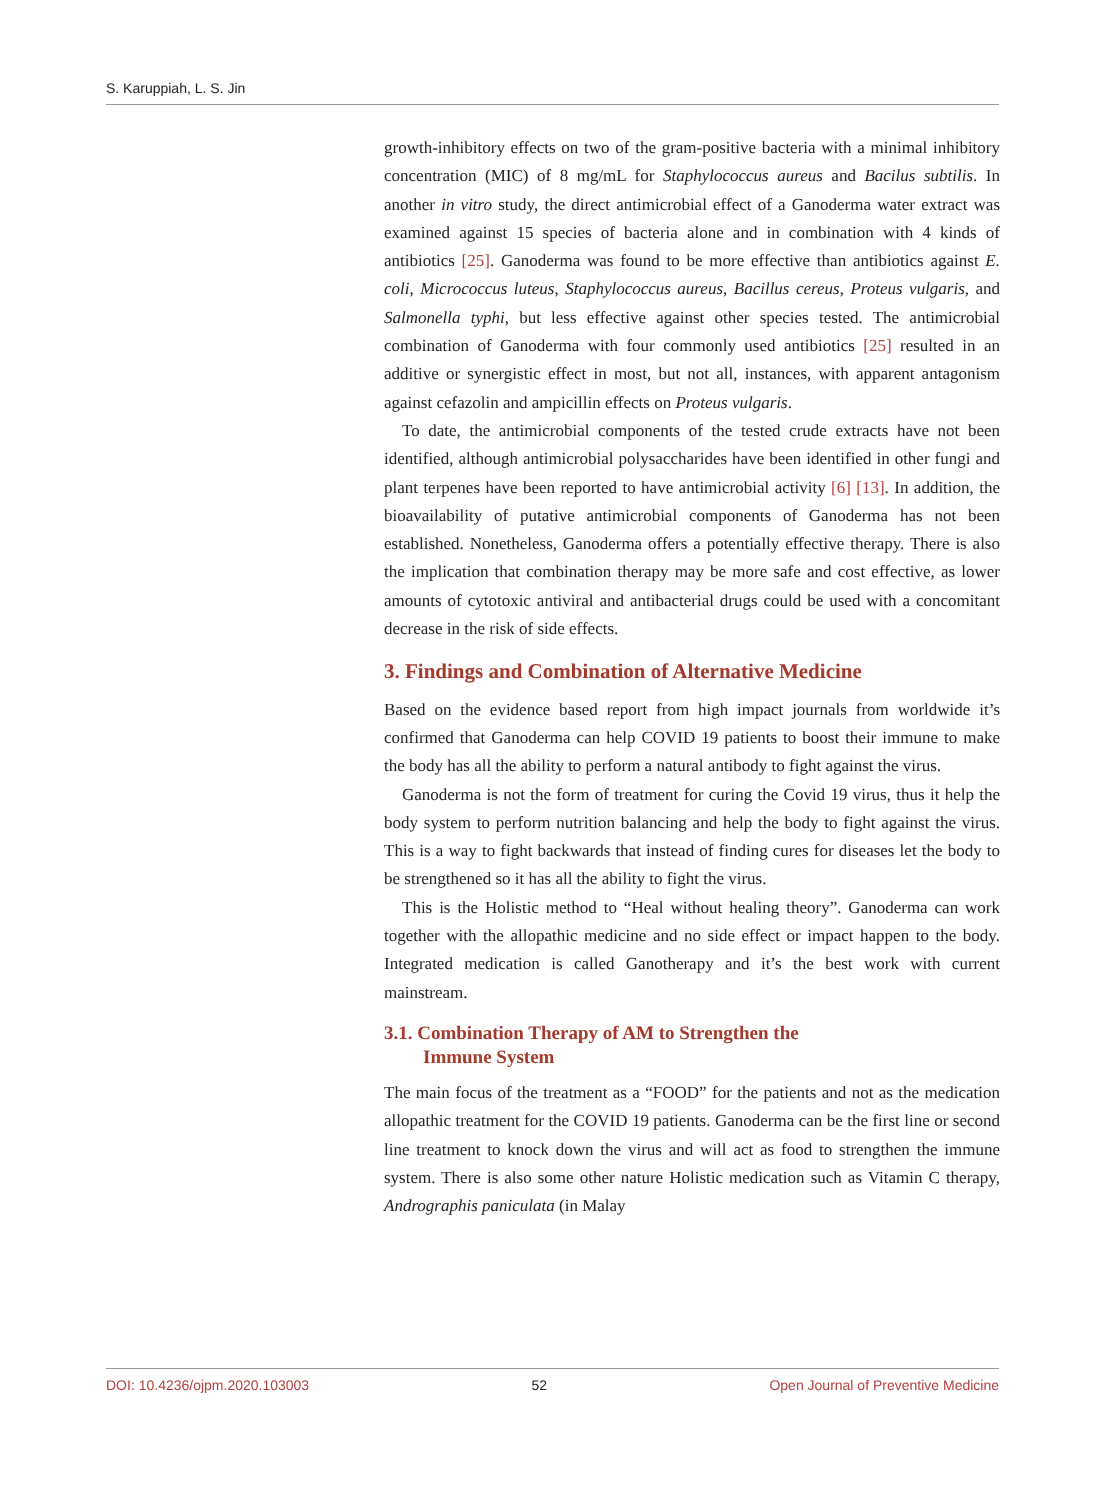S. Karuppiah, L. S. Jin
growth-inhibitory effects on two of the gram-positive bacteria with a minimal inhibitory concentration (MIC) of 8 mg/mL for Staphylococcus aureus and Bacilus subtilis. In another in vitro study, the direct antimicrobial effect of a Ganoderma water extract was examined against 15 species of bacteria alone and in combination with 4 kinds of antibiotics [25]. Ganoderma was found to be more effective than antibiotics against E. coli, Micrococcus luteus, Staphylococcus aureus, Bacillus cereus, Proteus vulgaris, and Salmonella typhi, but less effective against other species tested. The antimicrobial combination of Ganoderma with four commonly used antibiotics [25] resulted in an additive or synergistic effect in most, but not all, instances, with apparent antagonism against cefazolin and ampicillin effects on Proteus vulgaris.
To date, the antimicrobial components of the tested crude extracts have not been identified, although antimicrobial polysaccharides have been identified in other fungi and plant terpenes have been reported to have antimicrobial activity [6] [13]. In addition, the bioavailability of putative antimicrobial components of Ganoderma has not been established. Nonetheless, Ganoderma offers a potentially effective therapy. There is also the implication that combination therapy may be more safe and cost effective, as lower amounts of cytotoxic antiviral and antibacterial drugs could be used with a concomitant decrease in the risk of side effects.
3. Findings and Combination of Alternative Medicine
Based on the evidence based report from high impact journals from worldwide it’s confirmed that Ganoderma can help COVID 19 patients to boost their immune to make the body has all the ability to perform a natural antibody to fight against the virus.
Ganoderma is not the form of treatment for curing the Covid 19 virus, thus it help the body system to perform nutrition balancing and help the body to fight against the virus. This is a way to fight backwards that instead of finding cures for diseases let the body to be strengthened so it has all the ability to fight the virus.
This is the Holistic method to “Heal without healing theory”. Ganoderma can work together with the allopathic medicine and no side effect or impact happen to the body. Integrated medication is called Ganotherapy and it’s the best work with current mainstream.
3.1. Combination Therapy of AM to Strengthen the
Immune System
The main focus of the treatment as a “FOOD” for the patients and not as the medication allopathic treatment for the COVID 19 patients. Ganoderma can be the first line or second line treatment to knock down the virus and will act as food to strengthen the immune system. There is also some other nature Holistic medication such as Vitamin C therapy, Andrographis paniculata (in Malay
DOI: 10.4236/ojpm.2020.103003 52 Open Journal of Preventive Medicine